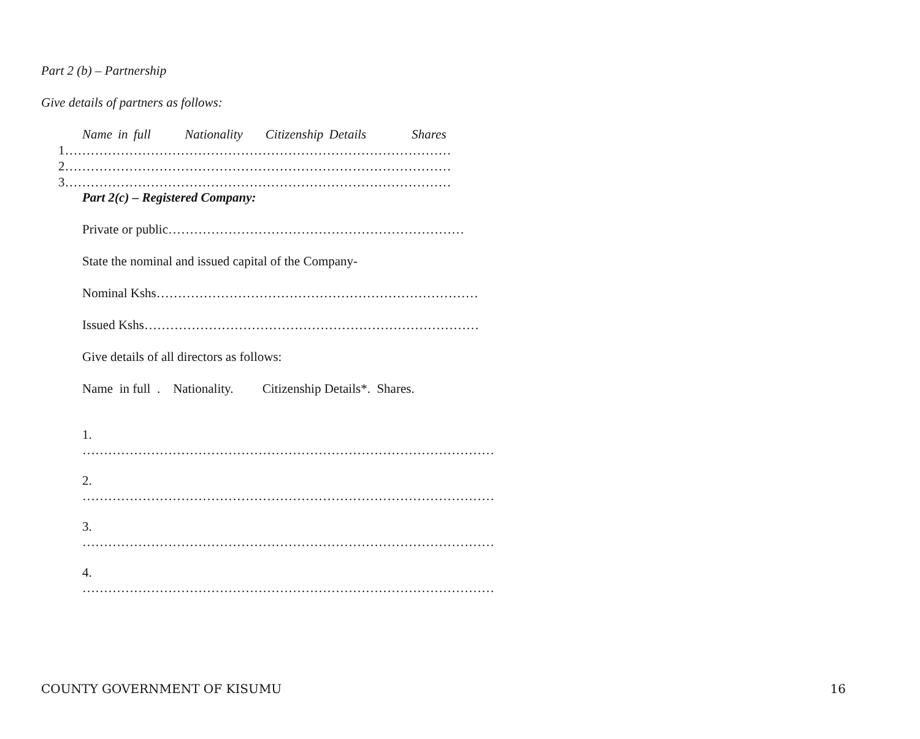Part 2 (b) – Partnership
Give details of partners as follows:
Name in full Nationality Citizenship Details Shares
1………………………………………………………………………………
2………………………………………………………………………………
3………………………………………………………………………………
Part 2(c) – Registered Company:
Private or public……………………………………………………………
State the nominal and issued capital of the Company-
Nominal Kshs…………………………………………………………………
Issued Kshs……………………………………………………………………
Give details of all directors as follows:
Name in full . Nationality. Citizenship Details*. Shares.
1.
……………………………………………………………………………………
2.
……………………………………………………………………………………
3.
……………………………………………………………………………………
4.
……………………………………………………………………………………
COUNTY GOVERNMENT OF KISUMU 16